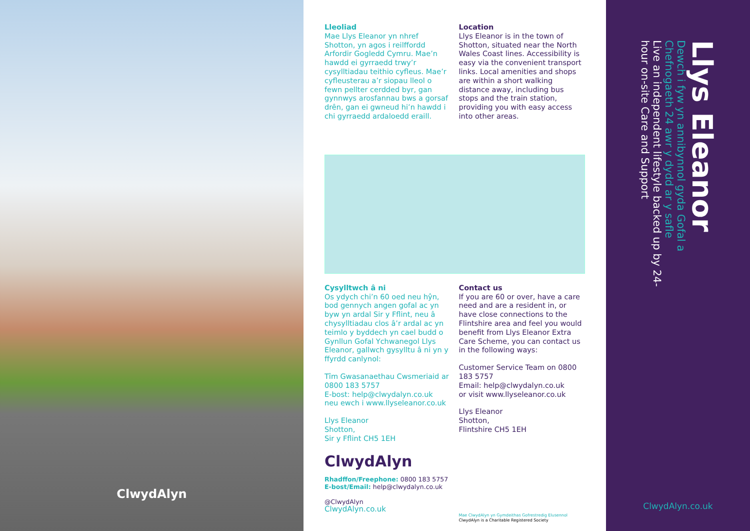ClwydAlyn
Lleoliad
Mae Llys Eleanor yn nhref Shotton, yn agos i reilffordd Arfordir Gogledd Cymru. Mae’n hawdd ei gyrraedd trwy’r cysylltiadau teithio cyfleus. Mae’r cyfleusterau a’r siopau lleol o fewn pellter cerdded byr, gan gynnwys arosfannau bws a gorsaf drên, gan ei gwneud hi’n hawdd i chi gyrraedd ardaloedd eraill.
Location
Llys Eleanor is in the town of Shotton, situated near the North Wales Coast lines. Accessibility is easy via the convenient transport links. Local amenities and shops are within a short walking distance away, including bus stops and the train station, providing you with easy access into other areas.
Cysylltwch â ni
Os ydych chi’n 60 oed neu hŷn, bod gennych angen gofal ac yn byw yn ardal Sir y Fflint, neu â chysylltiadau clos â’r ardal ac yn teimlo y byddech yn cael budd o Gynllun Gofal Ychwanegol Llys Eleanor, gallwch gysylltu â ni yn y ffyrdd canlynol:
Tîm Gwasanaethau Cwsmeriaid ar 0800 183 5757
E-bost: help@clwydalyn.co.uk
neu ewch i www.llyseleanor.co.uk
Llys Eleanor
Shotton,
Sir y Fflint CH5 1EH
Contact us
If you are 60 or over, have a care need and are a resident in, or have close connections to the Flintshire area and feel you would benefit from Llys Eleanor Extra Care Scheme, you can contact us in the following ways:
Customer Service Team on 0800 183 5757
Email: help@clwydalyn.co.uk
or visit www.llyseleanor.co.uk
Llys Eleanor
Shotton,
Flintshire CH5 1EH
ClwydAlyn
Rhadffon/Freephone: 0800 183 5757
E-bost/Email: help@clwydalyn.co.uk
@ClwydAlyn
ClwydAlyn.co.uk
Mae ClwydAlyn yn Gymdeithas Gofrestredig Elusennol
ClwydAlyn is a Charitable Registered Society
Llys Eleanor
Dewch i fyw yn annibynnol gyda Gofal a Chefnogaeth 24 awr y dydd ar y safle
Live an independent lifestyle backed up by 24-hour on-site Care and Support
ClwydAlyn.co.uk